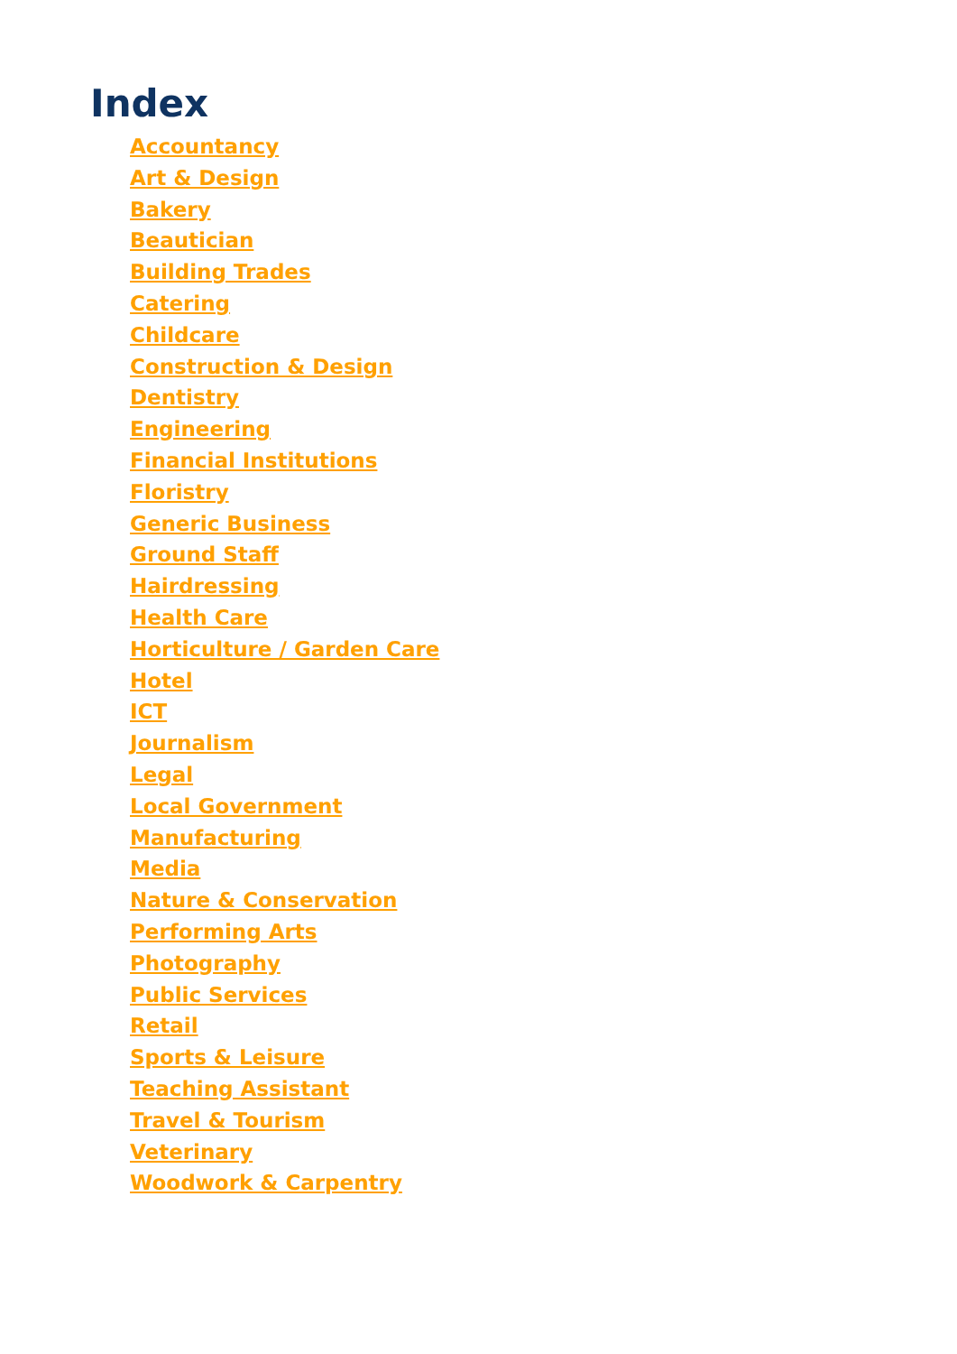Index
Accountancy
Art & Design
Bakery
Beautician
Building Trades
Catering
Childcare
Construction & Design
Dentistry
Engineering
Financial Institutions
Floristry
Generic Business
Ground Staff
Hairdressing
Health Care
Horticulture / Garden Care
Hotel
ICT
Journalism
Legal
Local Government
Manufacturing
Media
Nature & Conservation
Performing Arts
Photography
Public Services
Retail
Sports & Leisure
Teaching Assistant
Travel & Tourism
Veterinary
Woodwork & Carpentry